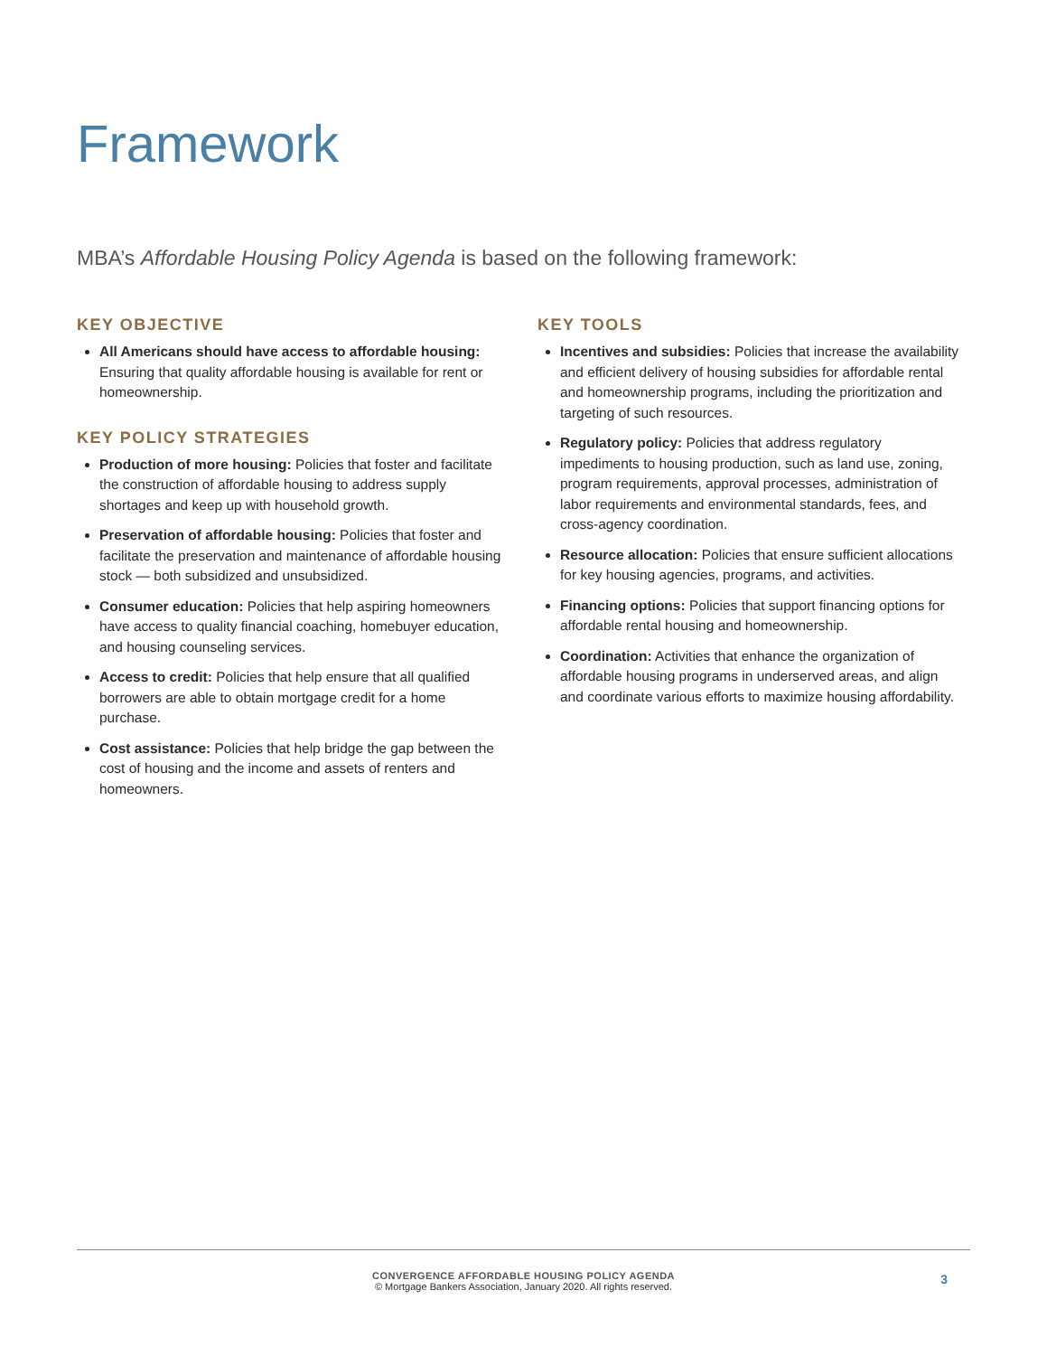Framework
MBA’s Affordable Housing Policy Agenda is based on the following framework:
KEY OBJECTIVE
All Americans should have access to affordable housing: Ensuring that quality affordable housing is available for rent or homeownership.
KEY POLICY STRATEGIES
Production of more housing: Policies that foster and facilitate the construction of affordable housing to address supply shortages and keep up with household growth.
Preservation of affordable housing: Policies that foster and facilitate the preservation and maintenance of affordable housing stock — both subsidized and unsubsidized.
Consumer education: Policies that help aspiring homeowners have access to quality financial coaching, homebuyer education, and housing counseling services.
Access to credit: Policies that help ensure that all qualified borrowers are able to obtain mortgage credit for a home purchase.
Cost assistance: Policies that help bridge the gap between the cost of housing and the income and assets of renters and homeowners.
KEY TOOLS
Incentives and subsidies: Policies that increase the availability and efficient delivery of housing subsidies for affordable rental and homeownership programs, including the prioritization and targeting of such resources.
Regulatory policy: Policies that address regulatory impediments to housing production, such as land use, zoning, program requirements, approval processes, administration of labor requirements and environmental standards, fees, and cross-agency coordination.
Resource allocation: Policies that ensure sufficient allocations for key housing agencies, programs, and activities.
Financing options: Policies that support financing options for affordable rental housing and homeownership.
Coordination: Activities that enhance the organization of affordable housing programs in underserved areas, and align and coordinate various efforts to maximize housing affordability.
CONVERGENCE AFFORDABLE HOUSING POLICY AGENDA
© Mortgage Bankers Association, January 2020. All rights reserved.
3